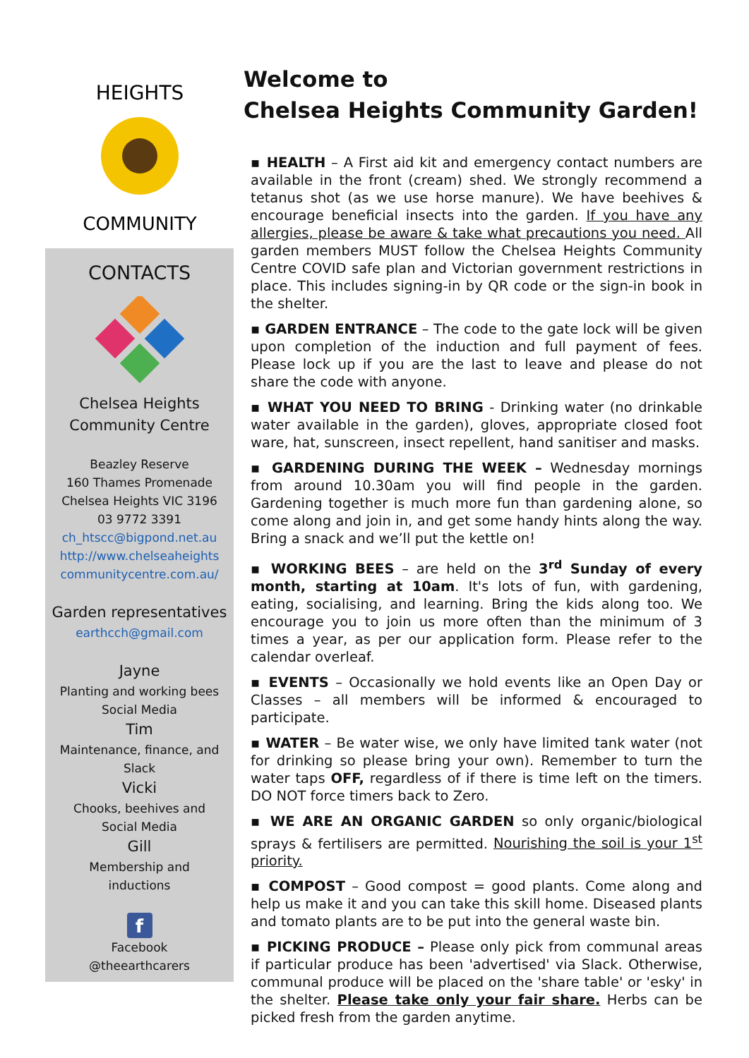HEIGHTS
COMMUNITY
CONTACTS
Chelsea Heights
Community Centre
Beazley Reserve
160 Thames Promenade
Chelsea Heights VIC 3196
03 9772 3391
ch_htscc@bigpond.net.au
http://www.chelseaheights
communitycentre.com.au/
Garden representatives
earthcch@gmail.com
Jayne
Planting and working bees
Social Media
Tim
Maintenance, finance, and
Slack
Vicki
Chooks, beehives and
Social Media
Gill
Membership and
inductions
f
Facebook
@theearthcarers
Welcome to
Chelsea Heights Community Garden!
▪ HEALTH – A First aid kit and emergency contact numbers are available in the front (cream) shed. We strongly recommend a tetanus shot (as we use horse manure). We have beehives & encourage beneficial insects into the garden. If you have any allergies, please be aware & take what precautions you need. All garden members MUST follow the Chelsea Heights Community Centre COVID safe plan and Victorian government restrictions in place. This includes signing-in by QR code or the sign-in book in the shelter.
▪ GARDEN ENTRANCE – The code to the gate lock will be given upon completion of the induction and full payment of fees. Please lock up if you are the last to leave and please do not share the code with anyone.
▪ WHAT YOU NEED TO BRING - Drinking water (no drinkable water available in the garden), gloves, appropriate closed foot ware, hat, sunscreen, insect repellent, hand sanitiser and masks.
▪ GARDENING DURING THE WEEK – Wednesday mornings from around 10.30am you will find people in the garden. Gardening together is much more fun than gardening alone, so come along and join in, and get some handy hints along the way. Bring a snack and we’ll put the kettle on!
▪ WORKING BEES – are held on the 3<sup>rd</sup> Sunday of every month, starting at 10am. It's lots of fun, with gardening, eating, socialising, and learning. Bring the kids along too. We encourage you to join us more often than the minimum of 3 times a year, as per our application form. Please refer to the calendar overleaf.
▪ EVENTS – Occasionally we hold events like an Open Day or Classes – all members will be informed & encouraged to participate.
▪ WATER – Be water wise, we only have limited tank water (not for drinking so please bring your own). Remember to turn the water taps OFF, regardless of if there is time left on the timers. DO NOT force timers back to Zero.
▪ WE ARE AN ORGANIC GARDEN so only organic/biological sprays & fertilisers are permitted. Nourishing the soil is your 1<sup>st</sup> priority.
▪ COMPOST – Good compost = good plants. Come along and help us make it and you can take this skill home. Diseased plants and tomato plants are to be put into the general waste bin.
▪ PICKING PRODUCE – Please only pick from communal areas if particular produce has been 'advertised' via Slack. Otherwise, communal produce will be placed on the 'share table' or 'esky' in the shelter. Please take only your fair share. Herbs can be picked fresh from the garden anytime.